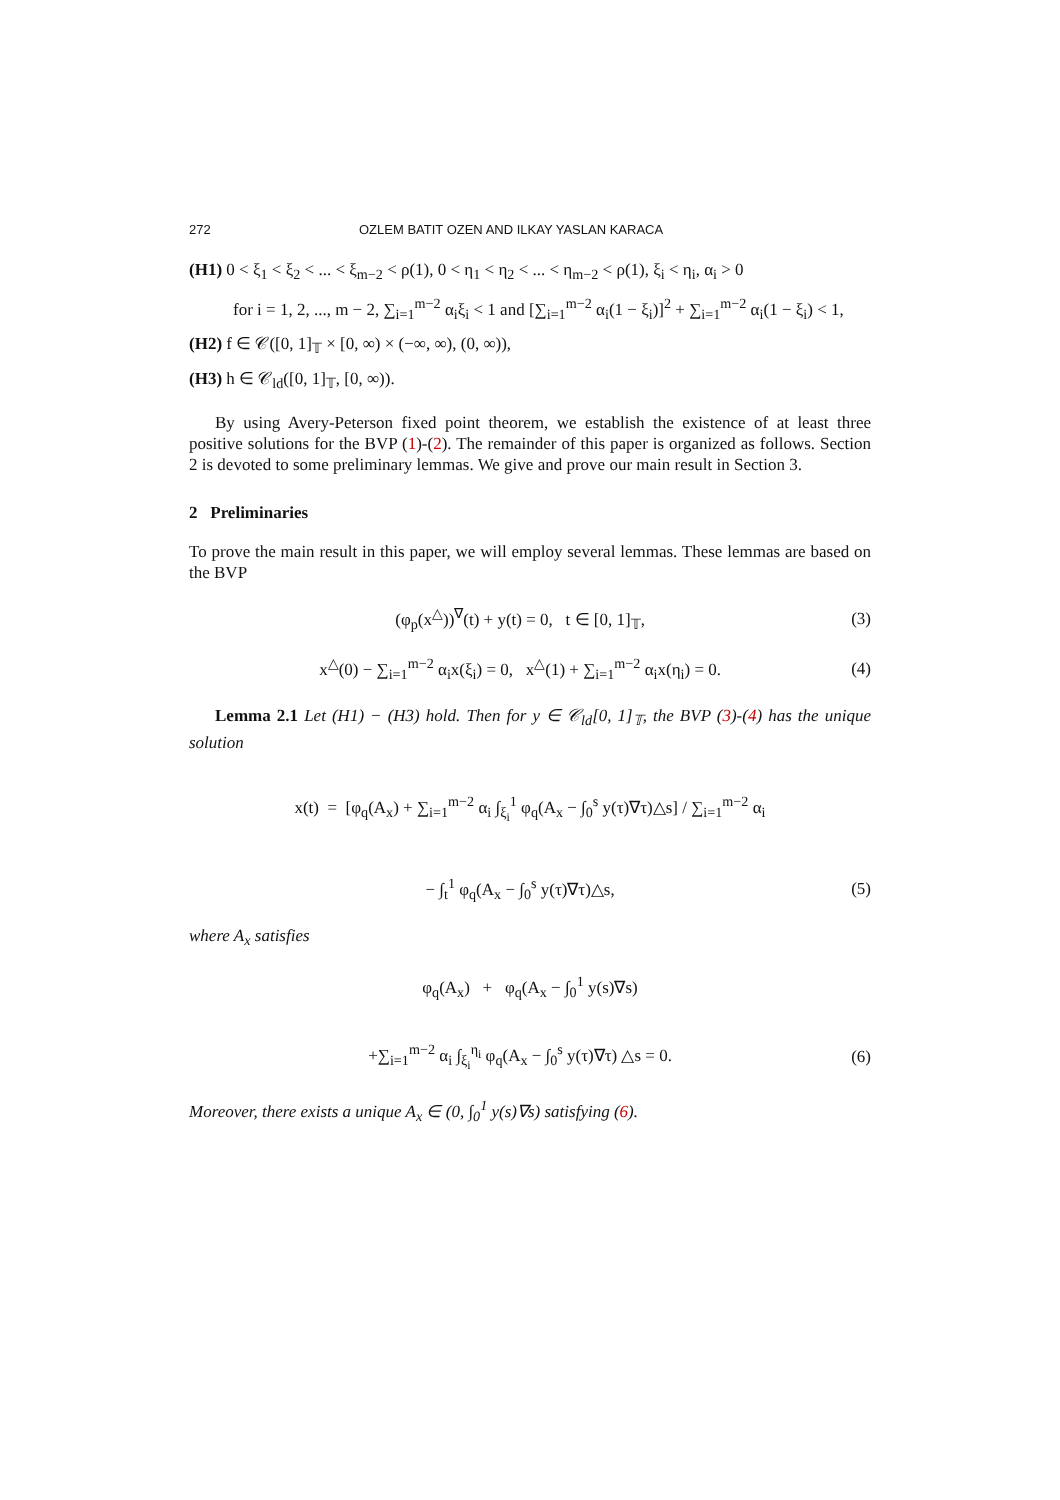272 OZLEM BATIT OZEN AND ILKAY YASLAN KARACA
(H1) 0 < ξ<sub>1</sub> < ξ<sub>2</sub> < ... < ξ<sub>m−2</sub> < ρ(1), 0 < η<sub>1</sub> < η<sub>2</sub> < ... < η<sub>m−2</sub> < ρ(1), ξ<sub>i</sub> < η<sub>i</sub>, α<sub>i</sub> > 0
for i = 1, 2, ..., m − 2, ∑<sub>i=1</sub><sup>m−2</sup> α<sub>i</sub>ξ<sub>i</sub> < 1 and [∑<sub>i=1</sub><sup>m−2</sup> α<sub>i</sub>(1 − ξ<sub>i</sub>)]<sup>2</sup> + ∑<sub>i=1</sub><sup>m−2</sup> α<sub>i</sub>(1 − ξ<sub>i</sub>) < 1,
(H2) f ∈ 𝒞([0, 1]<sub>𝕋</sub> × [0, ∞) × (−∞, ∞), (0, ∞)),
(H3) h ∈ 𝒞<sub>ld</sub>([0, 1]<sub>𝕋</sub>, [0, ∞)).
By using Avery-Peterson fixed point theorem, we establish the existence of at least three positive solutions for the BVP (1)-(2). The remainder of this paper is organized as follows. Section 2 is devoted to some preliminary lemmas. We give and prove our main result in Section 3.
2 Preliminaries
To prove the main result in this paper, we will employ several lemmas. These lemmas are based on the BVP
(φ<sub>p</sub>(x<sup>△</sup>))<sup>∇</sup>(t) + y(t) = 0, t ∈ [0, 1]<sub>𝕋</sub>, (3)
x<sup>△</sup>(0) − ∑<sub>i=1</sub><sup>m−2</sup> α<sub>i</sub>x(ξ<sub>i</sub>) = 0, x<sup>△</sup>(1) + ∑<sub>i=1</sub><sup>m−2</sup> α<sub>i</sub>x(η<sub>i</sub>) = 0. (4)
Lemma 2.1 Let (H1) − (H3) hold. Then for y ∈ 𝒞<sub>ld</sub>[0, 1]<sub>𝕋</sub>, the BVP (3)-(4) has the unique solution
x(t) = [φ<sub>q</sub>(A<sub>x</sub>) + ∑<sub>i=1</sub><sup>m−2</sup> α<sub>i</sub> ∫<sub>ξ<sub>i</sub></sub><sup>1</sup> φ<sub>q</sub>(A<sub>x</sub> − ∫<sub>0</sub><sup>s</sup> y(τ)∇τ)△s] / ∑<sub>i=1</sub><sup>m−2</sup> α<sub>i</sub>
− ∫<sub>t</sub><sup>1</sup> φ<sub>q</sub>(A<sub>x</sub> − ∫<sub>0</sub><sup>s</sup> y(τ)∇τ)△s, (5)
where A<sub>x</sub> satisfies
φ<sub>q</sub>(A<sub>x</sub>) + φ<sub>q</sub>(A<sub>x</sub> − ∫<sub>0</sub><sup>1</sup> y(s)∇s)
+∑<sub>i=1</sub><sup>m−2</sup> α<sub>i</sub> ∫<sub>ξ<sub>i</sub></sub><sup>η<sub>i</sub></sup> φ<sub>q</sub>(A<sub>x</sub> − ∫<sub>0</sub><sup>s</sup> y(τ)∇τ) △s = 0. (6)
Moreover, there exists a unique A<sub>x</sub> ∈ (0, ∫<sub>0</sub><sup>1</sup> y(s)∇s) satisfying (6).